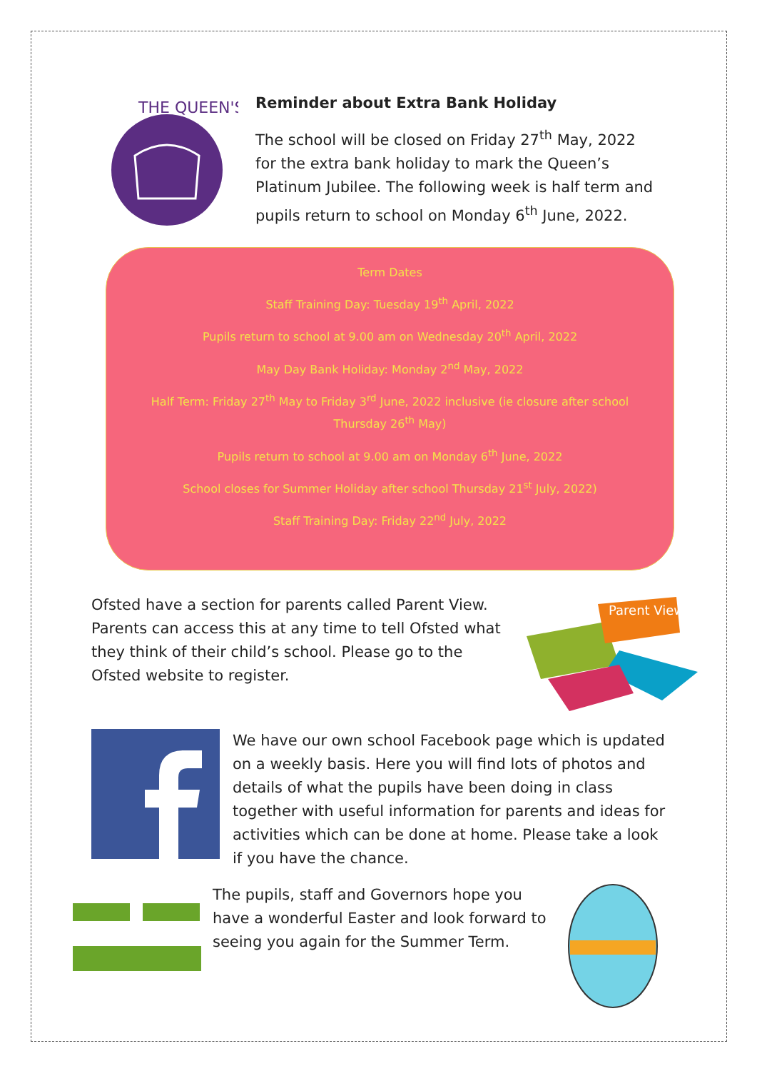THE QUEEN'S
Reminder about Extra Bank Holiday
The school will be closed on Friday 27<sup>th</sup> May, 2022 for the extra bank holiday to mark the Queen’s Platinum Jubilee. The following week is half term and pupils return to school on Monday 6<sup>th</sup> June, 2022.
Term Dates
Staff Training Day: Tuesday 19<sup>th</sup> April, 2022
Pupils return to school at 9.00 am on Wednesday 20<sup>th</sup> April, 2022
May Day Bank Holiday: Monday 2<sup>nd</sup> May, 2022
Half Term: Friday 27<sup>th</sup> May to Friday 3<sup>rd</sup> June, 2022 inclusive (ie closure after school Thursday 26<sup>th</sup> May)
Pupils return to school at 9.00 am on Monday 6<sup>th</sup> June, 2022
School closes for Summer Holiday after school Thursday 21<sup>st</sup> July, 2022)
Staff Training Day: Friday 22<sup>nd</sup> July, 2022
Ofsted have a section for parents called Parent View. Parents can access this at any time to tell Ofsted what they think of their child’s school. Please go to the Ofsted website to register.
Parent View
We have our own school Facebook page which is updated on a weekly basis. Here you will find lots of photos and details of what the pupils have been doing in class together with useful information for parents and ideas for activities which can be done at home. Please take a look if you have the chance.
The pupils, staff and Governors hope you have a wonderful Easter and look forward to seeing you again for the Summer Term.